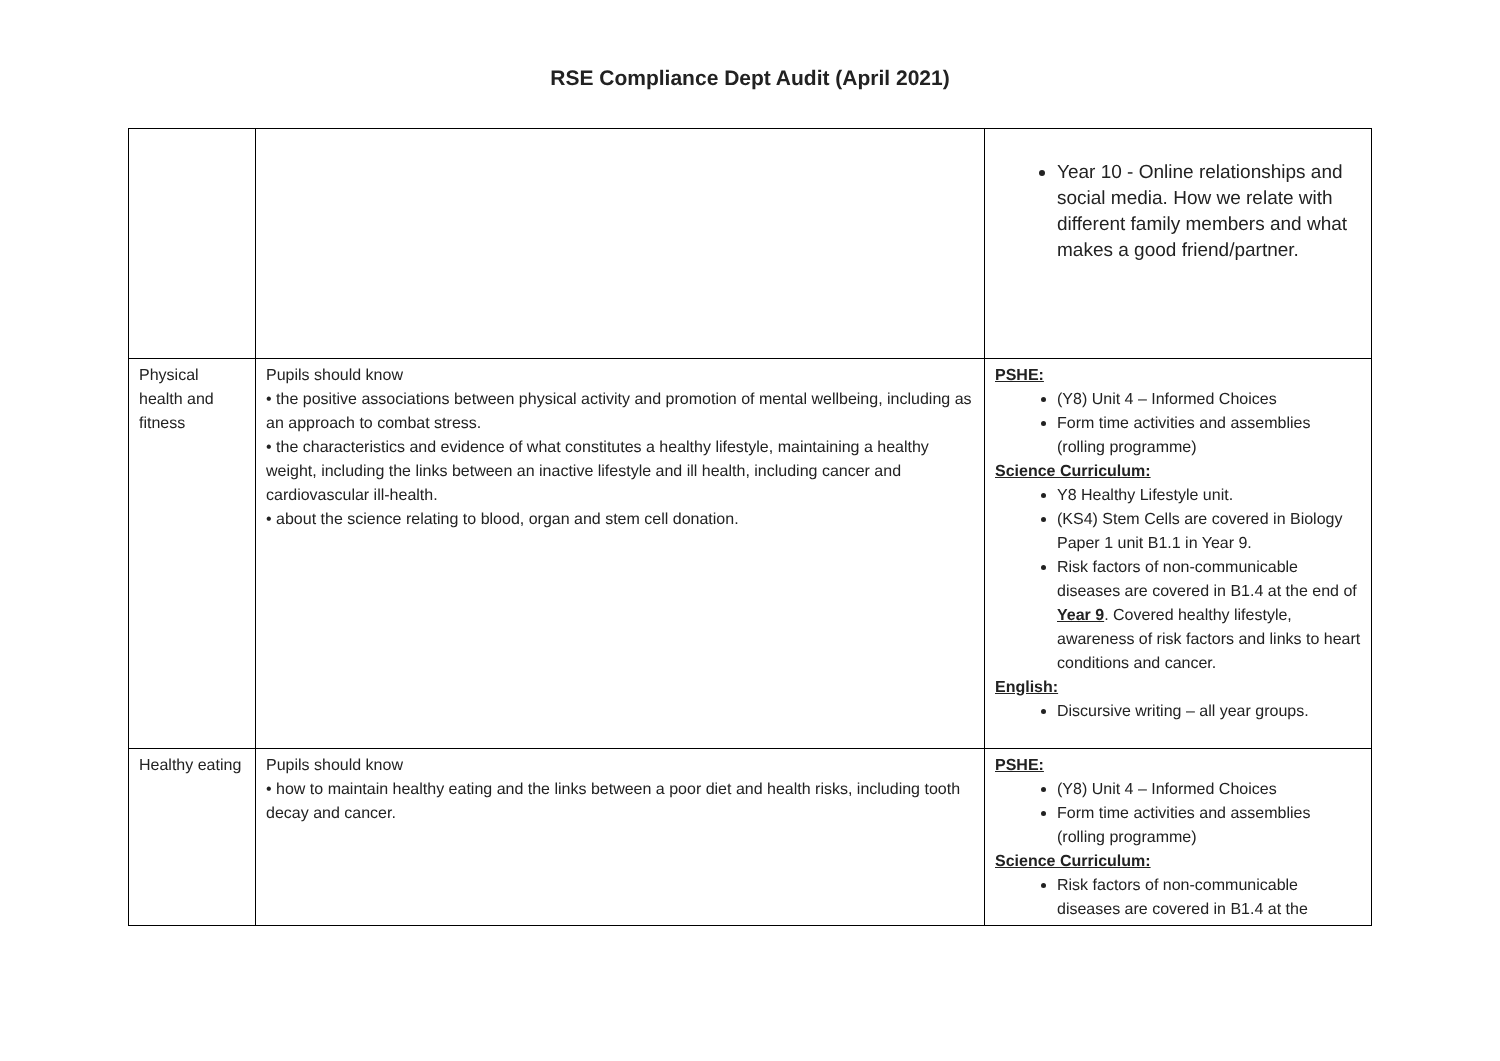RSE Compliance Dept Audit (April 2021)
| | | Year 10 - Online relationships and social media. How we relate with different family members and what makes a good friend/partner. |
| Physical health and fitness | Pupils should know • the positive associations between physical activity and promotion of mental wellbeing, including as an approach to combat stress. • the characteristics and evidence of what constitutes a healthy lifestyle, maintaining a healthy weight, including the links between an inactive lifestyle and ill health, including cancer and cardiovascular ill-health. • about the science relating to blood, organ and stem cell donation. | PSHE: (Y8) Unit 4 – Informed Choices Form time activities and assemblies (rolling programme) Science Curriculum: Y8 Healthy Lifestyle unit. (KS4) Stem Cells are covered in Biology Paper 1 unit B1.1 in Year 9. Risk factors of non-communicable diseases are covered in B1.4 at the end of Year 9 . Covered healthy lifestyle, awareness of risk factors and links to heart conditions and cancer. English: Discursive writing – all year groups. |
| Healthy eating | Pupils should know • how to maintain healthy eating and the links between a poor diet and health risks, including tooth decay and cancer. | PSHE: (Y8) Unit 4 – Informed Choices Form time activities and assemblies (rolling programme) Science Curriculum: Risk factors of non-communicable diseases are covered in B1.4 at the |